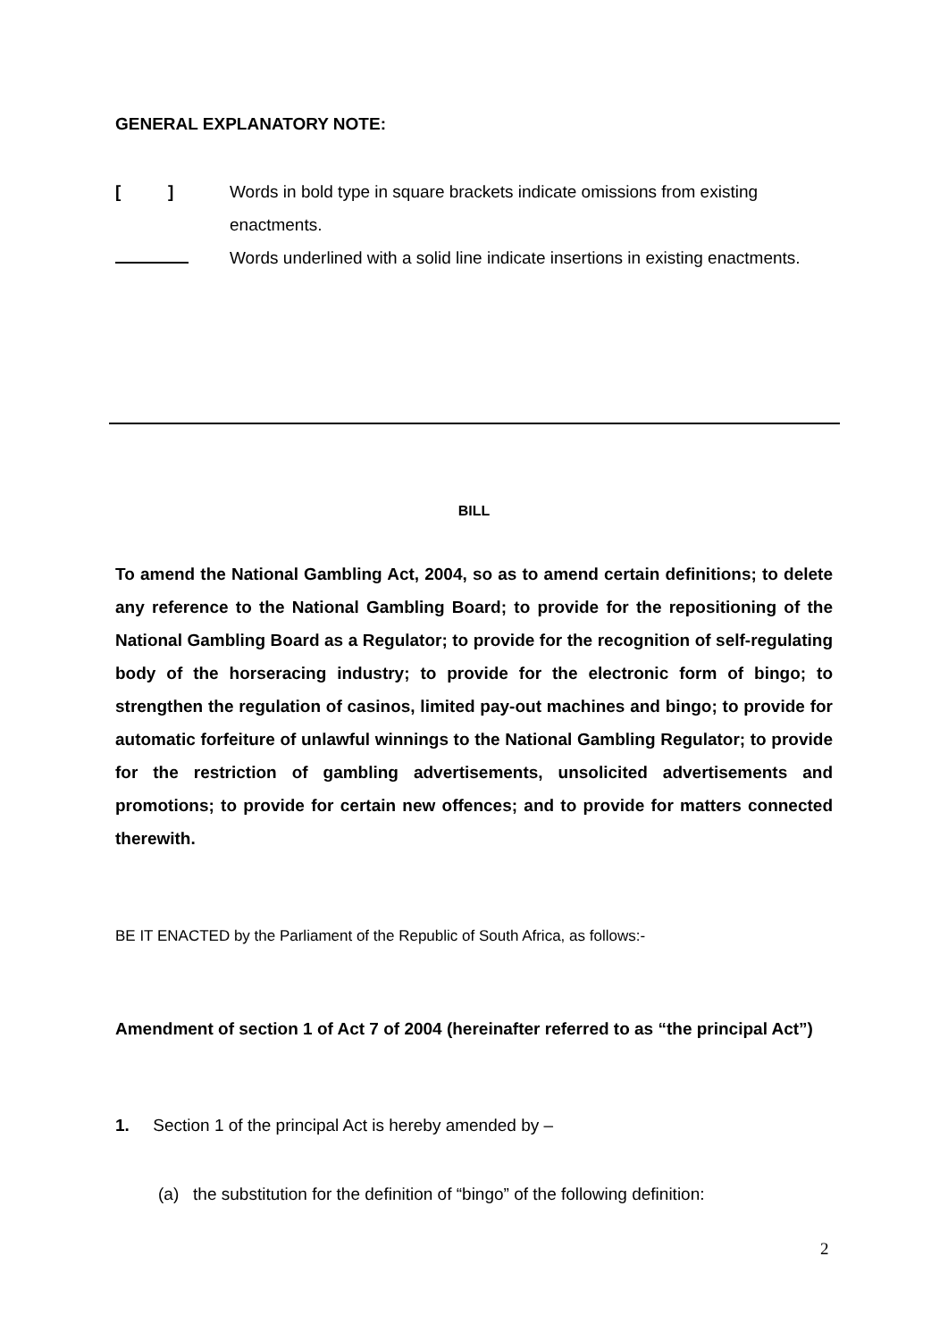GENERAL EXPLANATORY NOTE:
[ ]
Words in bold type in square brackets indicate omissions from existing enactments.
Words underlined with a solid line indicate insertions in existing enactments.
BILL
To amend the National Gambling Act, 2004, so as to amend certain definitions; to delete any reference to the National Gambling Board; to provide for the repositioning of the National Gambling Board as a Regulator; to provide for the recognition of self-regulating body of the horseracing industry; to provide for the electronic form of bingo; to strengthen the regulation of casinos, limited pay-out machines and bingo; to provide for automatic forfeiture of unlawful winnings to the National Gambling Regulator; to provide for the restriction of gambling advertisements, unsolicited advertisements and promotions; to provide for certain new offences; and to provide for matters connected therewith.
BE IT ENACTED by the Parliament of the Republic of South Africa, as follows:-
Amendment of section 1 of Act 7 of 2004 (hereinafter referred to as “the principal Act”)
1. Section 1 of the principal Act is hereby amended by –
(a) the substitution for the definition of “bingo” of the following definition:
2